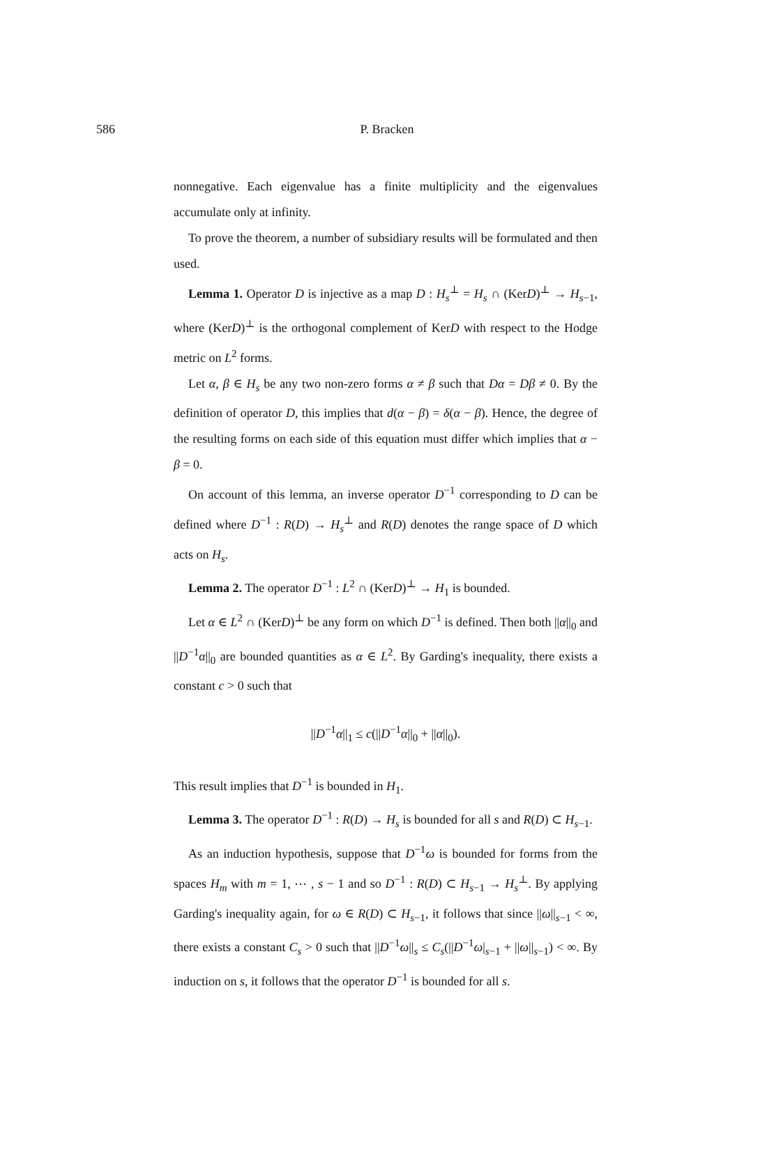586 P. Bracken
nonnegative. Each eigenvalue has a finite multiplicity and the eigenvalues accumulate only at infinity.
To prove the theorem, a number of subsidiary results will be formulated and then used.
Lemma 1. Operator D is injective as a map D : H<sub>s</sub><sup>⊥</sup> = H<sub>s</sub> ∩ (KerD)<sup>⊥</sup> → H<sub>s−1</sub>, where (KerD)<sup>⊥</sup> is the orthogonal complement of KerD with respect to the Hodge metric on L<sup>2</sup> forms.
Let α, β ∈ H<sub>s</sub> be any two non-zero forms α ≠ β such that Dα = Dβ ≠ 0. By the definition of operator D, this implies that d(α − β) = δ(α − β). Hence, the degree of the resulting forms on each side of this equation must differ which implies that α − β = 0.
On account of this lemma, an inverse operator D<sup>−1</sup> corresponding to D can be defined where D<sup>−1</sup> : R(D) → H<sub>s</sub><sup>⊥</sup> and R(D) denotes the range space of D which acts on H<sub>s</sub>.
Lemma 2. The operator D<sup>−1</sup> : L<sup>2</sup> ∩ (KerD)<sup>⊥</sup> → H<sub>1</sub> is bounded.
Let α ∈ L<sup>2</sup> ∩ (KerD)<sup>⊥</sup> be any form on which D<sup>−1</sup> is defined. Then both ||α||<sub>0</sub> and ||D<sup>−1</sup>α||<sub>0</sub> are bounded quantities as α ∈ L<sup>2</sup>. By Garding's inequality, there exists a constant c > 0 such that
||D<sup>−1</sup>α||<sub>1</sub> ≤ c(||D<sup>−1</sup>α||<sub>0</sub> + ||α||<sub>0</sub>).
This result implies that D<sup>−1</sup> is bounded in H<sub>1</sub>.
Lemma 3. The operator D<sup>−1</sup> : R(D) → H<sub>s</sub> is bounded for all s and R(D) ⊂ H<sub>s−1</sub>.
As an induction hypothesis, suppose that D<sup>−1</sup>ω is bounded for forms from the spaces H<sub>m</sub> with m = 1, ⋯ , s − 1 and so D<sup>−1</sup> : R(D) ⊂ H<sub>s−1</sub> → H<sub>s</sub><sup>⊥</sup>. By applying Garding's inequality again, for ω ∈ R(D) ⊂ H<sub>s−1</sub>, it follows that since ||ω||<sub>s−1</sub> < ∞, there exists a constant C<sub>s</sub> > 0 such that ||D<sup>−1</sup>ω||<sub>s</sub> ≤ C<sub>s</sub>(||D<sup>−1</sup>ω|<sub>s−1</sub> + ||ω||<sub>s−1</sub>) < ∞. By induction on s, it follows that the operator D<sup>−1</sup> is bounded for all s.